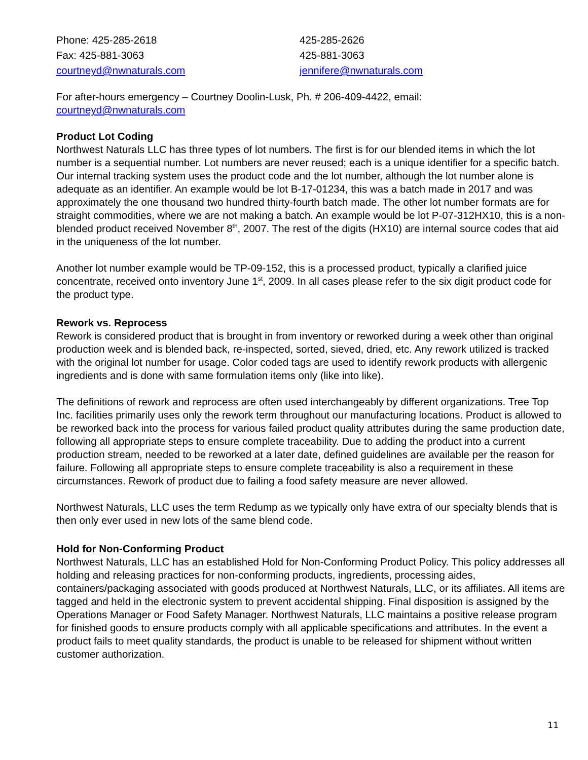Phone: 425-285-2618
425-285-2626
Fax: 425-881-3063
425-881-3063
courtneyd@nwnaturals.com
jennifere@nwnaturals.com
For after-hours emergency – Courtney Doolin-Lusk, Ph. # 206-409-4422, email:
courtneyd@nwnaturals.com
Product Lot Coding
Northwest Naturals LLC has three types of lot numbers. The first is for our blended items in which the lot number is a sequential number. Lot numbers are never reused; each is a unique identifier for a specific batch. Our internal tracking system uses the product code and the lot number, although the lot number alone is adequate as an identifier. An example would be lot B-17-01234, this was a batch made in 2017 and was approximately the one thousand two hundred thirty-fourth batch made. The other lot number formats are for straight commodities, where we are not making a batch. An example would be lot P-07-312HX10, this is a non-blended product received November 8<sup>th</sup>, 2007. The rest of the digits (HX10) are internal source codes that aid in the uniqueness of the lot number.
Another lot number example would be TP-09-152, this is a processed product, typically a clarified juice concentrate, received onto inventory June 1<sup>st</sup>, 2009. In all cases please refer to the six digit product code for the product type.
Rework vs. Reprocess
Rework is considered product that is brought in from inventory or reworked during a week other than original production week and is blended back, re-inspected, sorted, sieved, dried, etc. Any rework utilized is tracked with the original lot number for usage. Color coded tags are used to identify rework products with allergenic ingredients and is done with same formulation items only (like into like).
The definitions of rework and reprocess are often used interchangeably by different organizations. Tree Top Inc. facilities primarily uses only the rework term throughout our manufacturing locations. Product is allowed to be reworked back into the process for various failed product quality attributes during the same production date, following all appropriate steps to ensure complete traceability. Due to adding the product into a current production stream, needed to be reworked at a later date, defined guidelines are available per the reason for failure. Following all appropriate steps to ensure complete traceability is also a requirement in these circumstances. Rework of product due to failing a food safety measure are never allowed.
Northwest Naturals, LLC uses the term Redump as we typically only have extra of our specialty blends that is then only ever used in new lots of the same blend code.
Hold for Non-Conforming Product
Northwest Naturals, LLC has an established Hold for Non-Conforming Product Policy. This policy addresses all holding and releasing practices for non-conforming products, ingredients, processing aides, containers/packaging associated with goods produced at Northwest Naturals, LLC, or its affiliates. All items are tagged and held in the electronic system to prevent accidental shipping. Final disposition is assigned by the Operations Manager or Food Safety Manager. Northwest Naturals, LLC maintains a positive release program for finished goods to ensure products comply with all applicable specifications and attributes. In the event a product fails to meet quality standards, the product is unable to be released for shipment without written customer authorization.
11